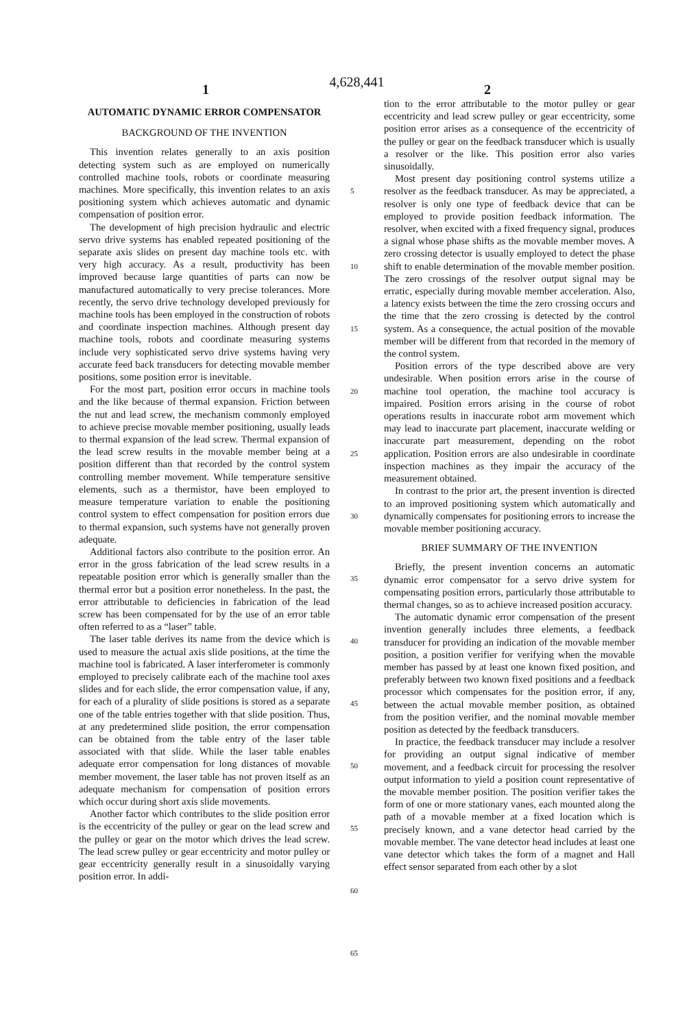4,628,441
1 2
AUTOMATIC DYNAMIC ERROR COMPENSATOR
BACKGROUND OF THE INVENTION
This invention relates generally to an axis position detecting system such as are employed on numerically controlled machine tools, robots or coordinate measuring machines. More specifically, this invention relates to an axis positioning system which achieves automatic and dynamic compensation of position error.
The development of high precision hydraulic and electric servo drive systems has enabled repeated positioning of the separate axis slides on present day machine tools etc. with very high accuracy. As a result, productivity has been improved because large quantities of parts can now be manufactured automatically to very precise tolerances. More recently, the servo drive technology developed previously for machine tools has been employed in the construction of robots and coordinate inspection machines. Although present day machine tools, robots and coordinate measuring systems include very sophisticated servo drive systems having very accurate feed back transducers for detecting movable member positions, some position error is inevitable.
For the most part, position error occurs in machine tools and the like because of thermal expansion. Friction between the nut and lead screw, the mechanism commonly employed to achieve precise movable member positioning, usually leads to thermal expansion of the lead screw. Thermal expansion of the lead screw results in the movable member being at a position different than that recorded by the control system controlling member movement. While temperature sensitive elements, such as a thermistor, have been employed to measure temperature variation to enable the positioning control system to effect compensation for position errors due to thermal expansion, such systems have not generally proven adequate.
Additional factors also contribute to the position error. An error in the gross fabrication of the lead screw results in a repeatable position error which is generally smaller than the thermal error but a position error nonetheless. In the past, the error attributable to deficiencies in fabrication of the lead screw has been compensated for by the use of an error table often referred to as a “laser” table.
The laser table derives its name from the device which is used to measure the actual axis slide positions, at the time the machine tool is fabricated. A laser interferometer is commonly employed to precisely calibrate each of the machine tool axes slides and for each slide, the error compensation value, if any, for each of a plurality of slide positions is stored as a separate one of the table entries together with that slide position. Thus, at any predetermined slide position, the error compensation can be obtained from the table entry of the laser table associated with that slide. While the laser table enables adequate error compensation for long distances of movable member movement, the laser table has not proven itself as an adequate mechanism for compensation of position errors which occur during short axis slide movements.
Another factor which contributes to the slide position error is the eccentricity of the pulley or gear on the lead screw and the pulley or gear on the motor which drives the lead screw. The lead screw pulley or gear eccentricity and motor pulley or gear eccentricity generally result in a sinusoidally varying position error. In addi-
5
10
15
20
25
30
35
40
45
50
55
60
65
tion to the error attributable to the motor pulley or gear eccentricity and lead screw pulley or gear eccentricity, some position error arises as a consequence of the eccentricity of the pulley or gear on the feedback transducer which is usually a resolver or the like. This position error also varies sinusoidally.
Most present day positioning control systems utilize a resolver as the feedback transducer. As may be appreciated, a resolver is only one type of feedback device that can be employed to provide position feedback information. The resolver, when excited with a fixed frequency signal, produces a signal whose phase shifts as the movable member moves. A zero crossing detector is usually employed to detect the phase shift to enable determination of the movable member position. The zero crossings of the resolver output signal may be erratic, especially during movable member acceleration. Also, a latency exists between the time the zero crossing occurs and the time that the zero crossing is detected by the control system. As a consequence, the actual position of the movable member will be different from that recorded in the memory of the control system.
Position errors of the type described above are very undesirable. When position errors arise in the course of machine tool operation, the machine tool accuracy is impaired. Position errors arising in the course of robot operations results in inaccurate robot arm movement which may lead to inaccurate part placement, inaccurate welding or inaccurate part measurement, depending on the robot application. Position errors are also undesirable in coordinate inspection machines as they impair the accuracy of the measurement obtained.
In contrast to the prior art, the present invention is directed to an improved positioning system which automatically and dynamically compensates for positioning errors to increase the movable member positioning accuracy.
BRIEF SUMMARY OF THE INVENTION
Briefly, the present invention concerns an automatic dynamic error compensator for a servo drive system for compensating position errors, particularly those attributable to thermal changes, so as to achieve increased position accuracy.
The automatic dynamic error compensation of the present invention generally includes three elements, a feedback transducer for providing an indication of the movable member position, a position verifier for verifying when the movable member has passed by at least one known fixed position, and preferably between two known fixed positions and a feedback processor which compensates for the position error, if any, between the actual movable member position, as obtained from the position verifier, and the nominal movable member position as detected by the feedback transducers.
In practice, the feedback transducer may include a resolver for providing an output signal indicative of member movement, and a feedback circuit for processing the resolver output information to yield a position count representative of the movable member position. The position verifier takes the form of one or more stationary vanes, each mounted along the path of a movable member at a fixed location which is precisely known, and a vane detector head carried by the movable member. The vane detector head includes at least one vane detector which takes the form of a magnet and Hall effect sensor separated from each other by a slot